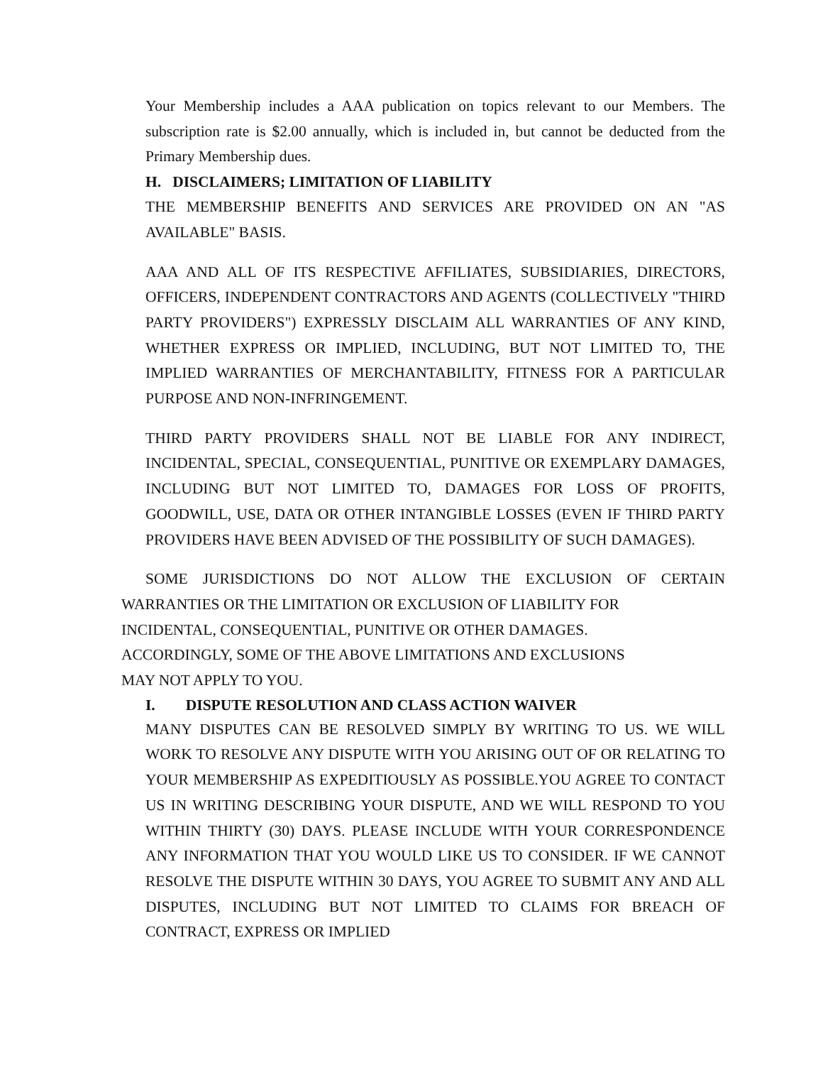Your Membership includes a AAA publication on topics relevant to our Members. The subscription rate is $2.00 annually, which is included in, but cannot be deducted from the Primary Membership dues.
H. DISCLAIMERS; LIMITATION OF LIABILITY
THE MEMBERSHIP BENEFITS AND SERVICES ARE PROVIDED ON AN "AS AVAILABLE" BASIS.
AAA AND ALL OF ITS RESPECTIVE AFFILIATES, SUBSIDIARIES, DIRECTORS, OFFICERS, INDEPENDENT CONTRACTORS AND AGENTS (COLLECTIVELY "THIRD PARTY PROVIDERS") EXPRESSLY DISCLAIM ALL WARRANTIES OF ANY KIND, WHETHER EXPRESS OR IMPLIED, INCLUDING, BUT NOT LIMITED TO, THE IMPLIED WARRANTIES OF MERCHANTABILITY, FITNESS FOR A PARTICULAR PURPOSE AND NON-INFRINGEMENT.
THIRD PARTY PROVIDERS SHALL NOT BE LIABLE FOR ANY INDIRECT, INCIDENTAL, SPECIAL, CONSEQUENTIAL, PUNITIVE OR EXEMPLARY DAMAGES, INCLUDING BUT NOT LIMITED TO, DAMAGES FOR LOSS OF PROFITS, GOODWILL, USE, DATA OR OTHER INTANGIBLE LOSSES (EVEN IF THIRD PARTY PROVIDERS HAVE BEEN ADVISED OF THE POSSIBILITY OF SUCH DAMAGES).
SOME JURISDICTIONS DO NOT ALLOW THE EXCLUSION OF CERTAIN
WARRANTIES OR THE LIMITATION OR EXCLUSION OF LIABILITY FOR
INCIDENTAL, CONSEQUENTIAL, PUNITIVE OR OTHER DAMAGES.
ACCORDINGLY, SOME OF THE ABOVE LIMITATIONS AND EXCLUSIONS
MAY NOT APPLY TO YOU.
I. DISPUTE RESOLUTION AND CLASS ACTION WAIVER
MANY DISPUTES CAN BE RESOLVED SIMPLY BY WRITING TO US. WE WILL WORK TO RESOLVE ANY DISPUTE WITH YOU ARISING OUT OF OR RELATING TO YOUR MEMBERSHIP AS EXPEDITIOUSLY AS POSSIBLE.YOU AGREE TO CONTACT US IN WRITING DESCRIBING YOUR DISPUTE, AND WE WILL RESPOND TO YOU WITHIN THIRTY (30) DAYS. PLEASE INCLUDE WITH YOUR CORRESPONDENCE ANY INFORMATION THAT YOU WOULD LIKE US TO CONSIDER. IF WE CANNOT RESOLVE THE DISPUTE WITHIN 30 DAYS, YOU AGREE TO SUBMIT ANY AND ALL DISPUTES, INCLUDING BUT NOT LIMITED TO CLAIMS FOR BREACH OF CONTRACT, EXPRESS OR IMPLIED